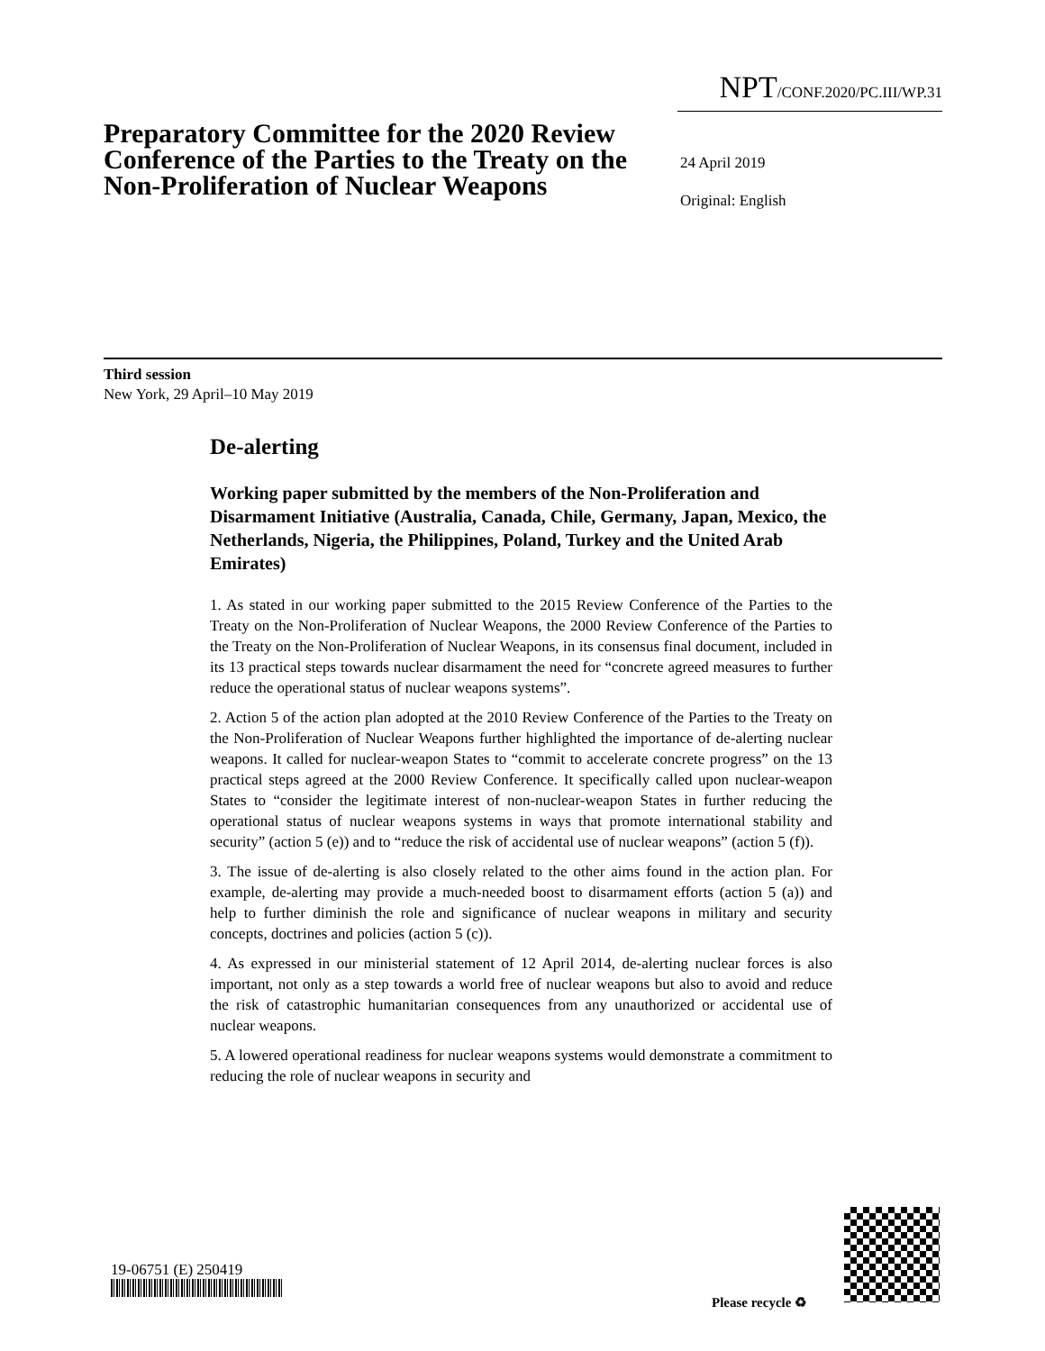NPT/CONF.2020/PC.III/WP.31
Preparatory Committee for the 2020 Review Conference of the Parties to the Treaty on the Non-Proliferation of Nuclear Weapons
24 April 2019
Original: English
Third session
New York, 29 April–10 May 2019
De-alerting
Working paper submitted by the members of the Non-Proliferation and Disarmament Initiative (Australia, Canada, Chile, Germany, Japan, Mexico, the Netherlands, Nigeria, the Philippines, Poland, Turkey and the United Arab Emirates)
1. As stated in our working paper submitted to the 2015 Review Conference of the Parties to the Treaty on the Non-Proliferation of Nuclear Weapons, the 2000 Review Conference of the Parties to the Treaty on the Non-Proliferation of Nuclear Weapons, in its consensus final document, included in its 13 practical steps towards nuclear disarmament the need for “concrete agreed measures to further reduce the operational status of nuclear weapons systems”.
2. Action 5 of the action plan adopted at the 2010 Review Conference of the Parties to the Treaty on the Non-Proliferation of Nuclear Weapons further highlighted the importance of de-alerting nuclear weapons. It called for nuclear-weapon States to “commit to accelerate concrete progress” on the 13 practical steps agreed at the 2000 Review Conference. It specifically called upon nuclear-weapon States to “consider the legitimate interest of non-nuclear-weapon States in further reducing the operational status of nuclear weapons systems in ways that promote international stability and security” (action 5 (e)) and to “reduce the risk of accidental use of nuclear weapons” (action 5 (f)).
3. The issue of de-alerting is also closely related to the other aims found in the action plan. For example, de-alerting may provide a much-needed boost to disarmament efforts (action 5 (a)) and help to further diminish the role and significance of nuclear weapons in military and security concepts, doctrines and policies (action 5 (c)).
4. As expressed in our ministerial statement of 12 April 2014, de-alerting nuclear forces is also important, not only as a step towards a world free of nuclear weapons but also to avoid and reduce the risk of catastrophic humanitarian consequences from any unauthorized or accidental use of nuclear weapons.
5. A lowered operational readiness for nuclear weapons systems would demonstrate a commitment to reducing the role of nuclear weapons in security and
19-06751 (E) 250419
Please recycle ♻